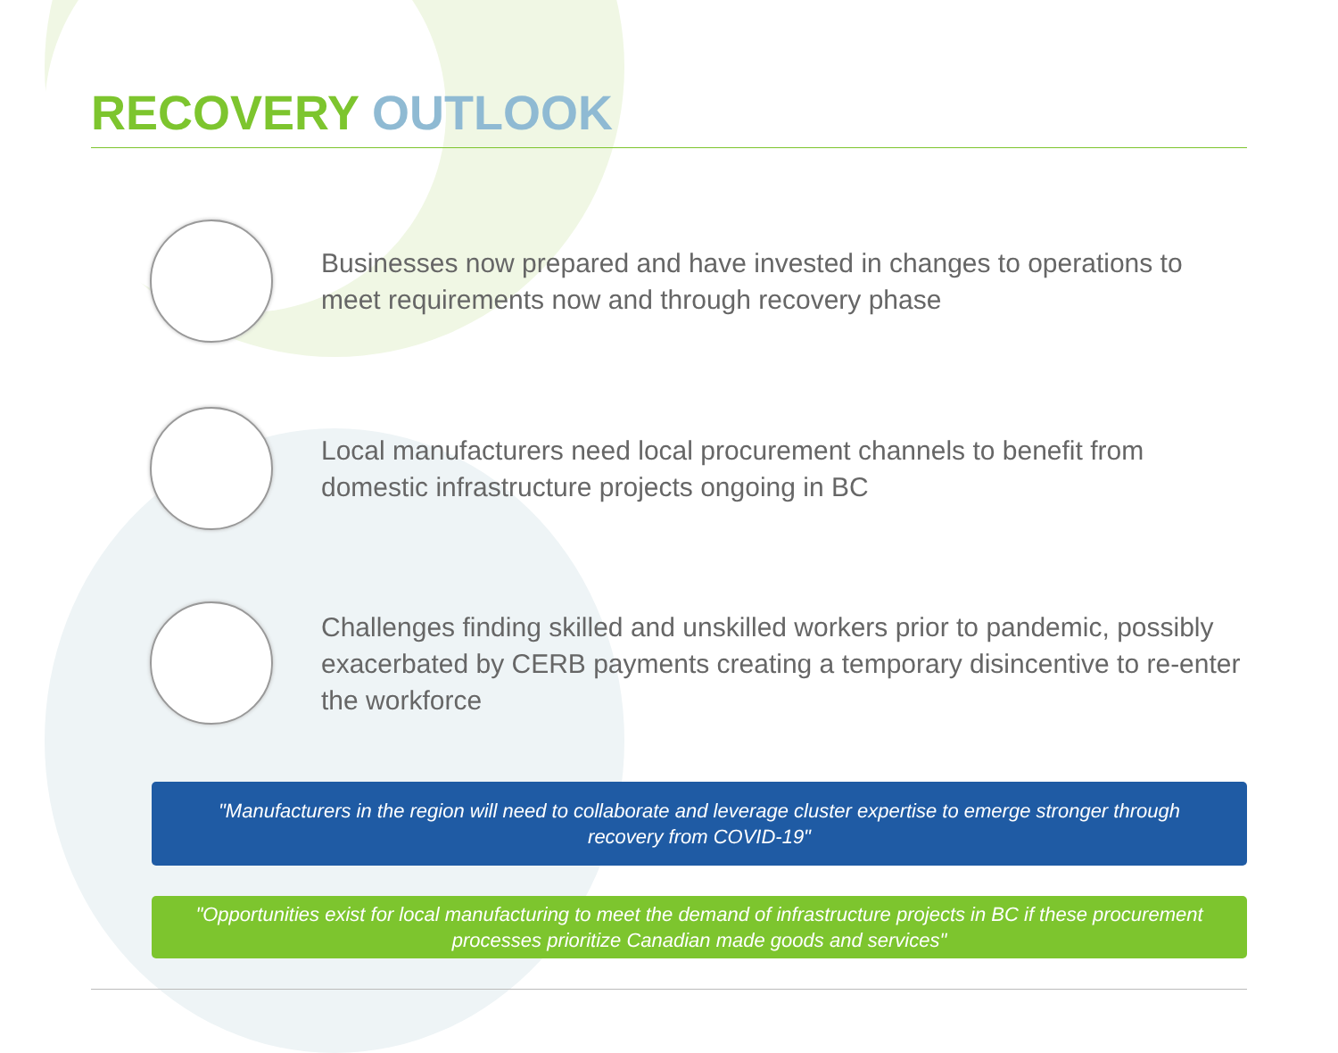RECOVERY OUTLOOK
Businesses now prepared and have invested in changes to operations to meet requirements now and through recovery phase
Local manufacturers need local procurement channels to benefit from domestic infrastructure projects ongoing in BC
Challenges finding skilled and unskilled workers prior to pandemic, possibly exacerbated by CERB payments creating a temporary disincentive to re-enter the workforce
"Manufacturers in the region will need to collaborate and leverage cluster expertise to emerge stronger through recovery from COVID-19"
"Opportunities exist for local manufacturing to meet the demand of infrastructure projects in BC if these procurement processes prioritize Canadian made goods and services"